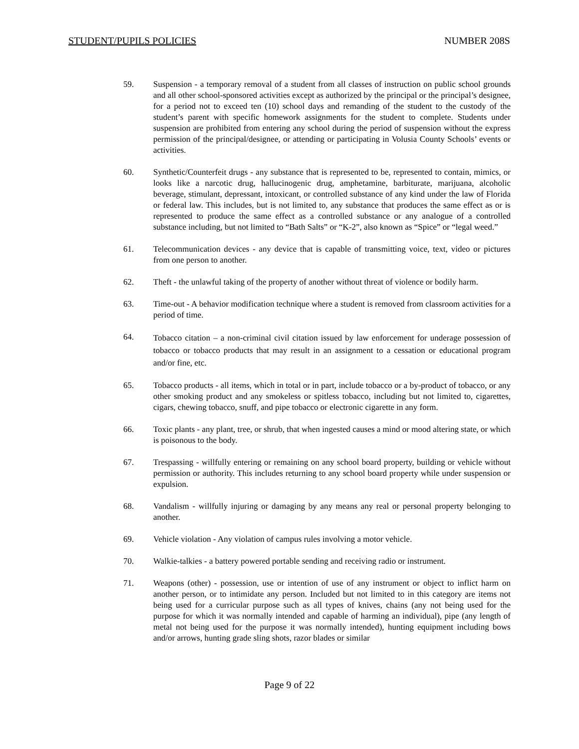STUDENT/PUPILS POLICIES NUMBER 208S
59. Suspension - a temporary removal of a student from all classes of instruction on public school grounds and all other school-sponsored activities except as authorized by the principal or the principal’s designee, for a period not to exceed ten (10) school days and remanding of the student to the custody of the student’s parent with specific homework assignments for the student to complete. Students under suspension are prohibited from entering any school during the period of suspension without the express permission of the principal/designee, or attending or participating in Volusia County Schools’ events or activities.
60. Synthetic/Counterfeit drugs - any substance that is represented to be, represented to contain, mimics, or looks like a narcotic drug, hallucinogenic drug, amphetamine, barbiturate, marijuana, alcoholic beverage, stimulant, depressant, intoxicant, or controlled substance of any kind under the law of Florida or federal law. This includes, but is not limited to, any substance that produces the same effect as or is represented to produce the same effect as a controlled substance or any analogue of a controlled substance including, but not limited to “Bath Salts” or “K-2”, also known as “Spice” or “legal weed.”
61. Telecommunication devices - any device that is capable of transmitting voice, text, video or pictures from one person to another.
62. Theft - the unlawful taking of the property of another without threat of violence or bodily harm.
63. Time-out - A behavior modification technique where a student is removed from classroom activities for a period of time.
64.
Tobacco citation – a non-criminal civil citation issued by law enforcement for underage possession of tobacco or tobacco products that may result in an assignment to a cessation or educational program and/or fine, etc.
65. Tobacco products - all items, which in total or in part, include tobacco or a by-product of tobacco, or any other smoking product and any smokeless or spitless tobacco, including but not limited to, cigarettes, cigars, chewing tobacco, snuff, and pipe tobacco or electronic cigarette in any form.
66. Toxic plants - any plant, tree, or shrub, that when ingested causes a mind or mood altering state, or which is poisonous to the body.
67. Trespassing - willfully entering or remaining on any school board property, building or vehicle without permission or authority. This includes returning to any school board property while under suspension or expulsion.
68. Vandalism - willfully injuring or damaging by any means any real or personal property belonging to another.
69. Vehicle violation - Any violation of campus rules involving a motor vehicle.
70. Walkie-talkies - a battery powered portable sending and receiving radio or instrument.
71. Weapons (other) - possession, use or intention of use of any instrument or object to inflict harm on another person, or to intimidate any person. Included but not limited to in this category are items not being used for a curricular purpose such as all types of knives, chains (any not being used for the purpose for which it was normally intended and capable of harming an individual), pipe (any length of metal not being used for the purpose it was normally intended), hunting equipment including bows and/or arrows, hunting grade sling shots, razor blades or similar
Page 9 of 22